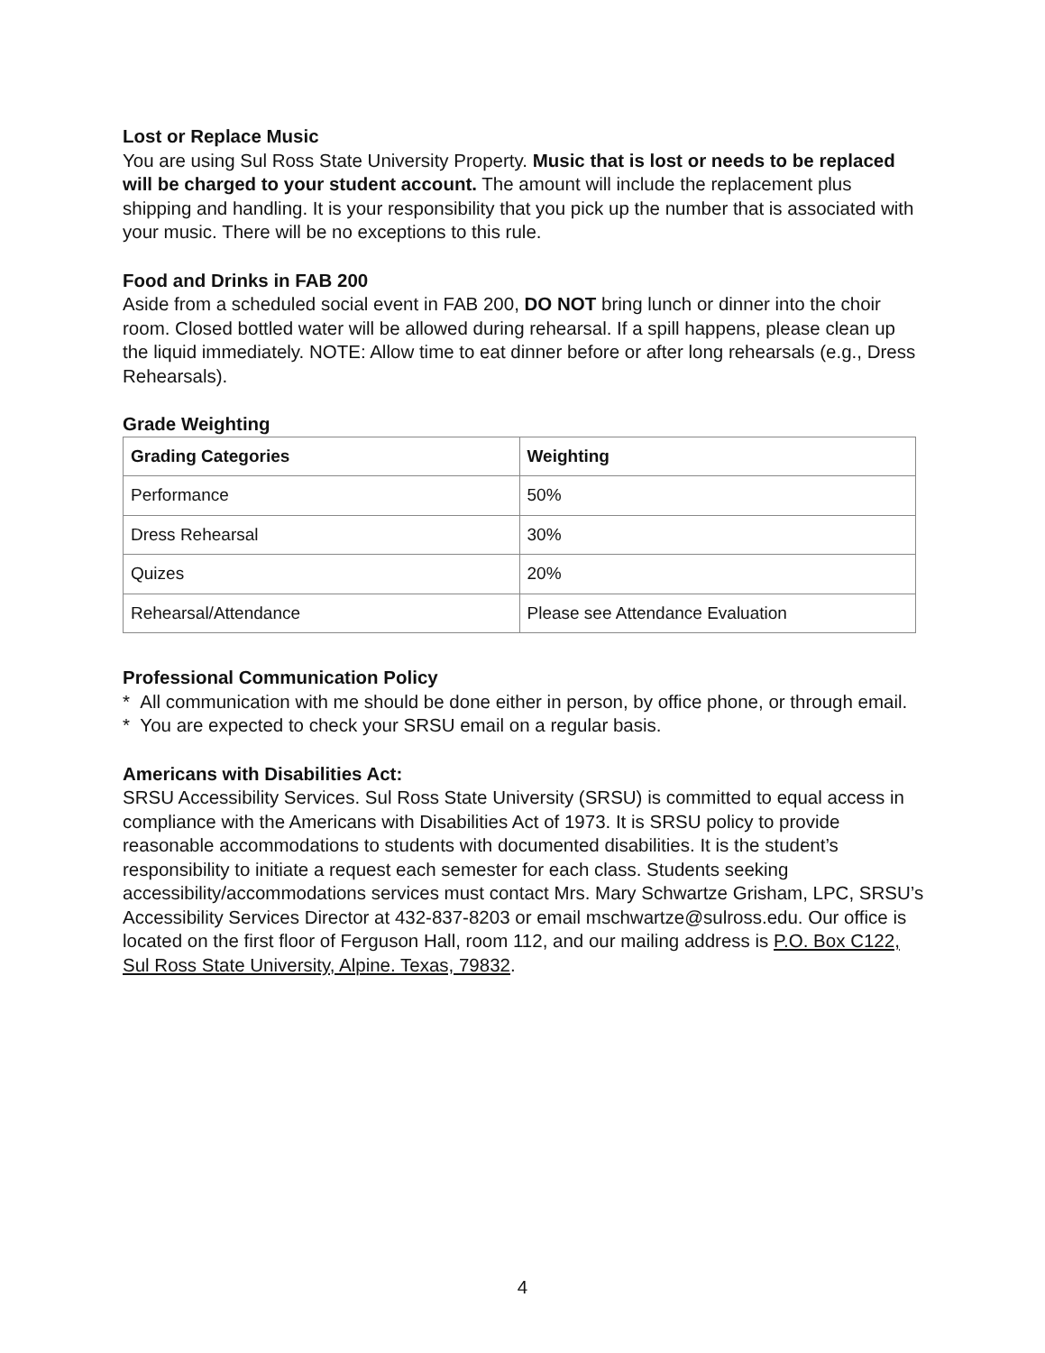Lost or Replace Music
You are using Sul Ross State University Property. Music that is lost or needs to be replaced will be charged to your student account. The amount will include the replacement plus shipping and handling. It is your responsibility that you pick up the number that is associated with your music. There will be no exceptions to this rule.
Food and Drinks in FAB 200
Aside from a scheduled social event in FAB 200, DO NOT bring lunch or dinner into the choir room. Closed bottled water will be allowed during rehearsal. If a spill happens, please clean up the liquid immediately. NOTE: Allow time to eat dinner before or after long rehearsals (e.g., Dress Rehearsals).
Grade Weighting
| Grading Categories | Weighting |
| --- | --- |
| Performance | 50% |
| Dress Rehearsal | 30% |
| Quizes | 20% |
| Rehearsal/Attendance | Please see Attendance Evaluation |
Professional Communication Policy
* All communication with me should be done either in person, by office phone, or through email.
* You are expected to check your SRSU email on a regular basis.
Americans with Disabilities Act:
SRSU Accessibility Services. Sul Ross State University (SRSU) is committed to equal access in compliance with the Americans with Disabilities Act of 1973. It is SRSU policy to provide reasonable accommodations to students with documented disabilities. It is the student’s responsibility to initiate a request each semester for each class. Students seeking accessibility/accommodations services must contact Mrs. Mary Schwartze Grisham, LPC, SRSU’s Accessibility Services Director at 432-837-8203 or email mschwartze@sulross.edu. Our office is located on the first floor of Ferguson Hall, room 112, and our mailing address is P.O. Box C122, Sul Ross State University, Alpine. Texas, 79832.
4